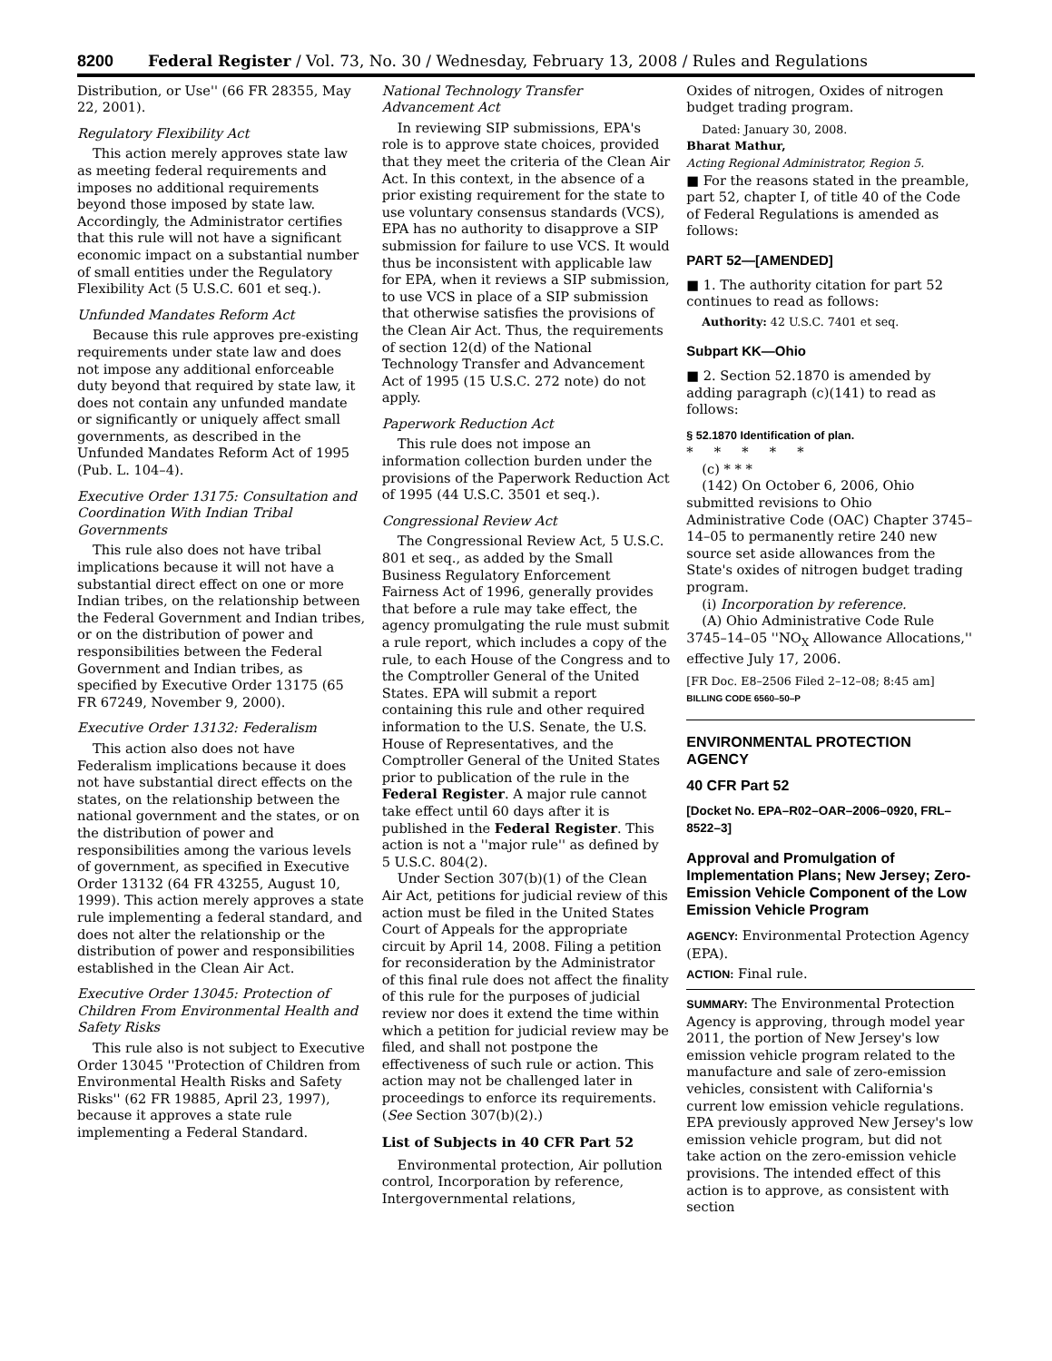8200 Federal Register / Vol. 73, No. 30 / Wednesday, February 13, 2008 / Rules and Regulations
Distribution, or Use'' (66 FR 28355, May 22, 2001).
Regulatory Flexibility Act
This action merely approves state law as meeting federal requirements and imposes no additional requirements beyond those imposed by state law. Accordingly, the Administrator certifies that this rule will not have a significant economic impact on a substantial number of small entities under the Regulatory Flexibility Act (5 U.S.C. 601 et seq.).
Unfunded Mandates Reform Act
Because this rule approves pre-existing requirements under state law and does not impose any additional enforceable duty beyond that required by state law, it does not contain any unfunded mandate or significantly or uniquely affect small governments, as described in the Unfunded Mandates Reform Act of 1995 (Pub. L. 104–4).
Executive Order 13175: Consultation and Coordination With Indian Tribal Governments
This rule also does not have tribal implications because it will not have a substantial direct effect on one or more Indian tribes, on the relationship between the Federal Government and Indian tribes, or on the distribution of power and responsibilities between the Federal Government and Indian tribes, as specified by Executive Order 13175 (65 FR 67249, November 9, 2000).
Executive Order 13132: Federalism
This action also does not have Federalism implications because it does not have substantial direct effects on the states, on the relationship between the national government and the states, or on the distribution of power and responsibilities among the various levels of government, as specified in Executive Order 13132 (64 FR 43255, August 10, 1999). This action merely approves a state rule implementing a federal standard, and does not alter the relationship or the distribution of power and responsibilities established in the Clean Air Act.
Executive Order 13045: Protection of Children From Environmental Health and Safety Risks
This rule also is not subject to Executive Order 13045 ''Protection of Children from Environmental Health Risks and Safety Risks'' (62 FR 19885, April 23, 1997), because it approves a state rule implementing a Federal Standard.
National Technology Transfer Advancement Act
In reviewing SIP submissions, EPA's role is to approve state choices, provided that they meet the criteria of the Clean Air Act. In this context, in the absence of a prior existing requirement for the state to use voluntary consensus standards (VCS), EPA has no authority to disapprove a SIP submission for failure to use VCS. It would thus be inconsistent with applicable law for EPA, when it reviews a SIP submission, to use VCS in place of a SIP submission that otherwise satisfies the provisions of the Clean Air Act. Thus, the requirements of section 12(d) of the National Technology Transfer and Advancement Act of 1995 (15 U.S.C. 272 note) do not apply.
Paperwork Reduction Act
This rule does not impose an information collection burden under the provisions of the Paperwork Reduction Act of 1995 (44 U.S.C. 3501 et seq.).
Congressional Review Act
The Congressional Review Act, 5 U.S.C. 801 et seq., as added by the Small Business Regulatory Enforcement Fairness Act of 1996, generally provides that before a rule may take effect, the agency promulgating the rule must submit a rule report, which includes a copy of the rule, to each House of the Congress and to the Comptroller General of the United States. EPA will submit a report containing this rule and other required information to the U.S. Senate, the U.S. House of Representatives, and the Comptroller General of the United States prior to publication of the rule in the Federal Register. A major rule cannot take effect until 60 days after it is published in the Federal Register. This action is not a ''major rule'' as defined by 5 U.S.C. 804(2).
Under Section 307(b)(1) of the Clean Air Act, petitions for judicial review of this action must be filed in the United States Court of Appeals for the appropriate circuit by April 14, 2008. Filing a petition for reconsideration by the Administrator of this final rule does not affect the finality of this rule for the purposes of judicial review nor does it extend the time within which a petition for judicial review may be filed, and shall not postpone the effectiveness of such rule or action. This action may not be challenged later in proceedings to enforce its requirements. (See Section 307(b)(2).)
List of Subjects in 40 CFR Part 52
Environmental protection, Air pollution control, Incorporation by reference, Intergovernmental relations,
Oxides of nitrogen, Oxides of nitrogen budget trading program.
Dated: January 30, 2008.
Bharat Mathur,
Acting Regional Administrator, Region 5.
■ For the reasons stated in the preamble, part 52, chapter I, of title 40 of the Code of Federal Regulations is amended as follows:
PART 52—[AMENDED]
■ 1. The authority citation for part 52 continues to read as follows:
Authority: 42 U.S.C. 7401 et seq.
Subpart KK—Ohio
■ 2. Section 52.1870 is amended by adding paragraph (c)(141) to read as follows:
§ 52.1870 Identification of plan.
* * * * *
(c) * * *
(142) On October 6, 2006, Ohio submitted revisions to Ohio Administrative Code (OAC) Chapter 3745–14–05 to permanently retire 240 new source set aside allowances from the State's oxides of nitrogen budget trading program.
(i) Incorporation by reference.
(A) Ohio Administrative Code Rule 3745–14–05 ''NO<sub>X</sub> Allowance Allocations,'' effective July 17, 2006.
[FR Doc. E8–2506 Filed 2–12–08; 8:45 am]
BILLING CODE 6560–50–P
ENVIRONMENTAL PROTECTION AGENCY
40 CFR Part 52
[Docket No. EPA–R02–OAR–2006–0920, FRL–8522–3]
Approval and Promulgation of Implementation Plans; New Jersey; Zero-Emission Vehicle Component of the Low Emission Vehicle Program
AGENCY: Environmental Protection Agency (EPA).
ACTION: Final rule.
SUMMARY: The Environmental Protection Agency is approving, through model year 2011, the portion of New Jersey's low emission vehicle program related to the manufacture and sale of zero-emission vehicles, consistent with California's current low emission vehicle regulations. EPA previously approved New Jersey's low emission vehicle program, but did not take action on the zero-emission vehicle provisions. The intended effect of this action is to approve, as consistent with section